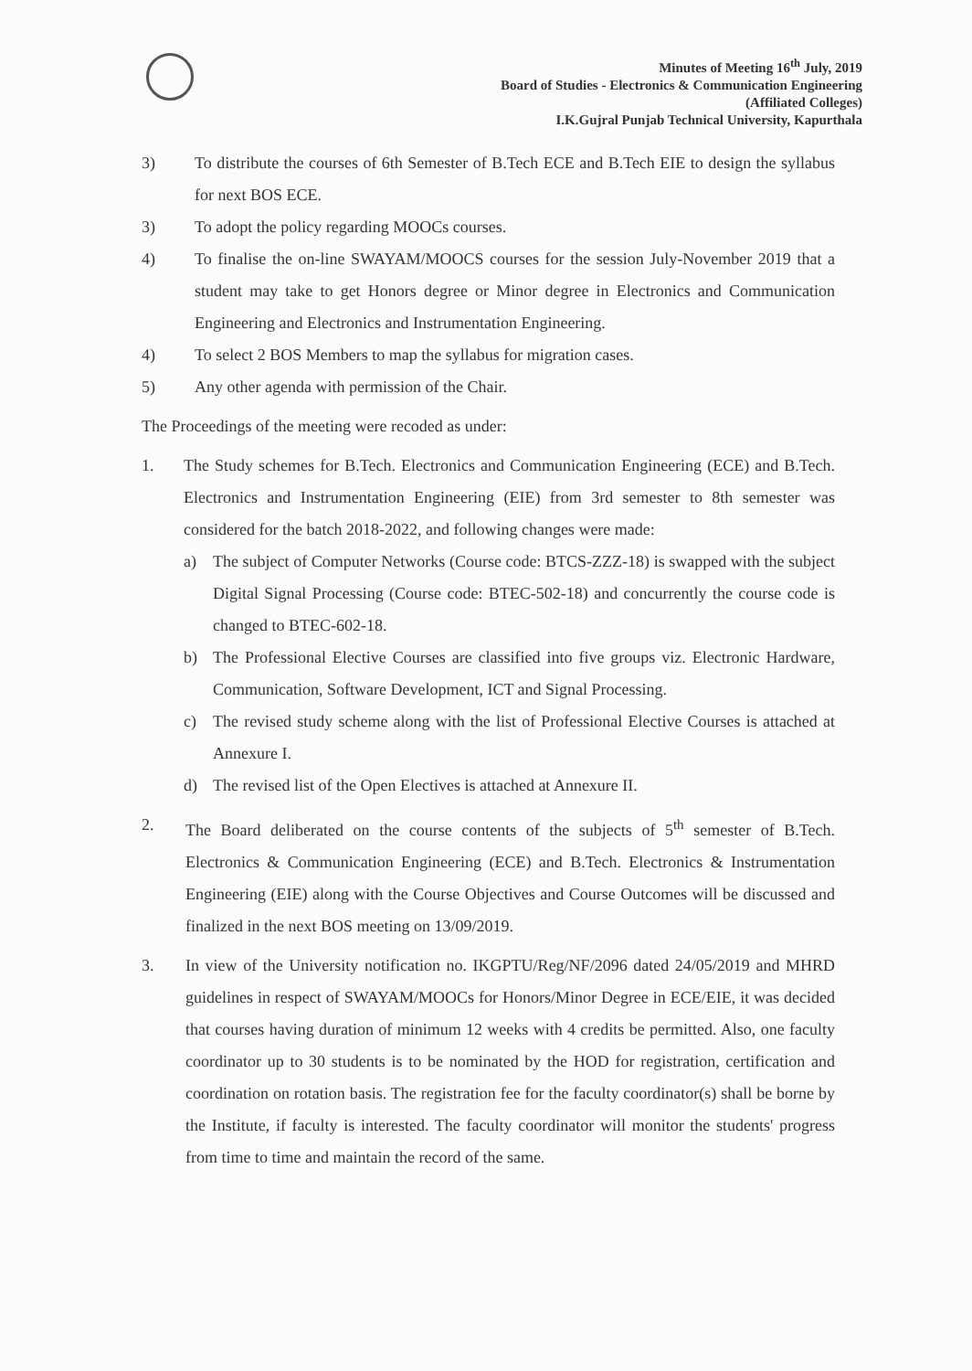Minutes of Meeting 16<sup>th</sup> July, 2019
Board of Studies - Electronics & Communication Engineering
(Affiliated Colleges)
I.K.Gujral Punjab Technical University, Kapurthala
3) To distribute the courses of 6th Semester of B.Tech ECE and B.Tech EIE to design the syllabus for next BOS ECE.
3) To adopt the policy regarding MOOCs courses.
4) To finalise the on-line SWAYAM/MOOCS courses for the session July-November 2019 that a student may take to get Honors degree or Minor degree in Electronics and Communication Engineering and Electronics and Instrumentation Engineering.
4) To select 2 BOS Members to map the syllabus for migration cases.
5) Any other agenda with permission of the Chair.
The Proceedings of the meeting were recoded as under:
1. The Study schemes for B.Tech. Electronics and Communication Engineering (ECE) and B.Tech. Electronics and Instrumentation Engineering (EIE) from 3rd semester to 8th semester was considered for the batch 2018-2022, and following changes were made:
a) The subject of Computer Networks (Course code: BTCS-ZZZ-18) is swapped with the subject Digital Signal Processing (Course code: BTEC-502-18) and concurrently the course code is changed to BTEC-602-18.
b) The Professional Elective Courses are classified into five groups viz. Electronic Hardware, Communication, Software Development, ICT and Signal Processing.
c) The revised study scheme along with the list of Professional Elective Courses is attached at Annexure I.
d) The revised list of the Open Electives is attached at Annexure II.
2. The Board deliberated on the course contents of the subjects of 5<sup>th</sup> semester of B.Tech. Electronics & Communication Engineering (ECE) and B.Tech. Electronics & Instrumentation Engineering (EIE) along with the Course Objectives and Course Outcomes will be discussed and finalized in the next BOS meeting on 13/09/2019.
3. In view of the University notification no. IKGPTU/Reg/NF/2096 dated 24/05/2019 and MHRD guidelines in respect of SWAYAM/MOOCs for Honors/Minor Degree in ECE/EIE, it was decided that courses having duration of minimum 12 weeks with 4 credits be permitted. Also, one faculty coordinator up to 30 students is to be nominated by the HOD for registration, certification and coordination on rotation basis. The registration fee for the faculty coordinator(s) shall be borne by the Institute, if faculty is interested. The faculty coordinator will monitor the students' progress from time to time and maintain the record of the same.